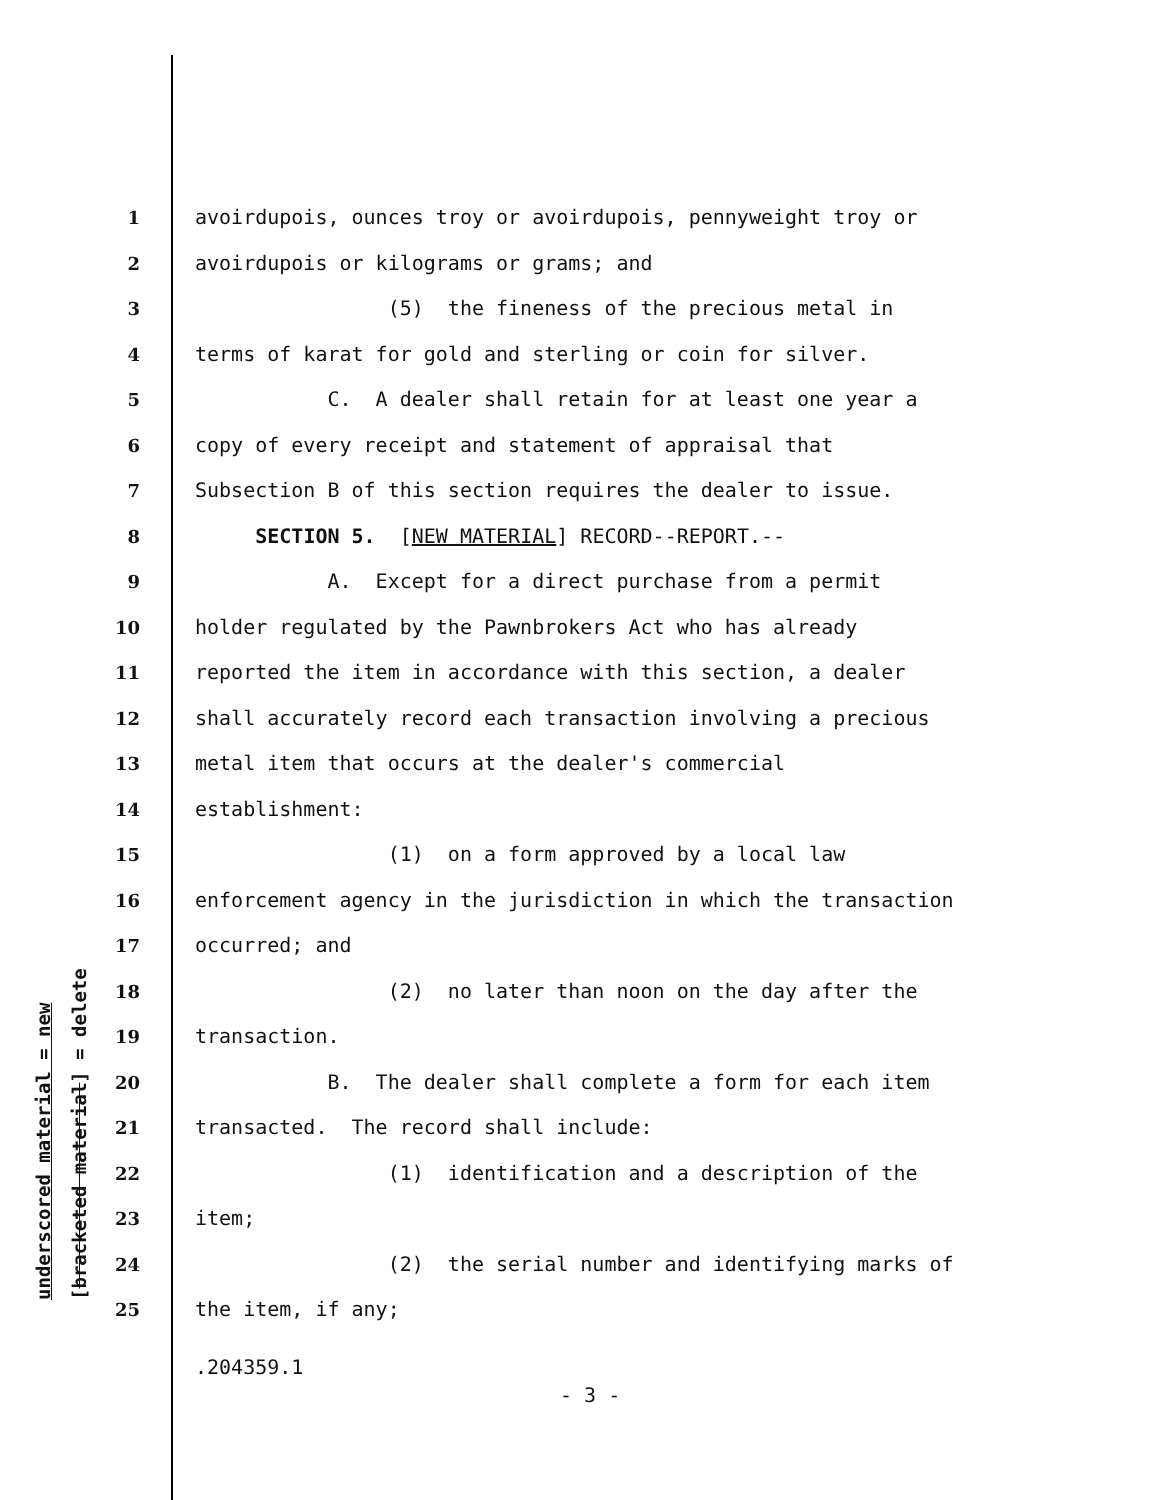underscored material = new [bracketed material] = delete
1 avoirdupois, ounces troy or avoirdupois, pennyweight troy or
2 avoirdupois or kilograms or grams; and
3 (5) the fineness of the precious metal in
4 terms of karat for gold and sterling or coin for silver.
5 C. A dealer shall retain for at least one year a
6 copy of every receipt and statement of appraisal that
7 Subsection B of this section requires the dealer to issue.
8 SECTION 5. [NEW MATERIAL] RECORD--REPORT.--
9 A. Except for a direct purchase from a permit
10 holder regulated by the Pawnbrokers Act who has already
11 reported the item in accordance with this section, a dealer
12 shall accurately record each transaction involving a precious
13 metal item that occurs at the dealer's commercial
14 establishment:
15 (1) on a form approved by a local law
16 enforcement agency in the jurisdiction in which the transaction
17 occurred; and
18 (2) no later than noon on the day after the
19 transaction.
20 B. The dealer shall complete a form for each item
21 transacted. The record shall include:
22 (1) identification and a description of the
23 item;
24 (2) the serial number and identifying marks of
25 the item, if any;
.204359.1
- 3 -